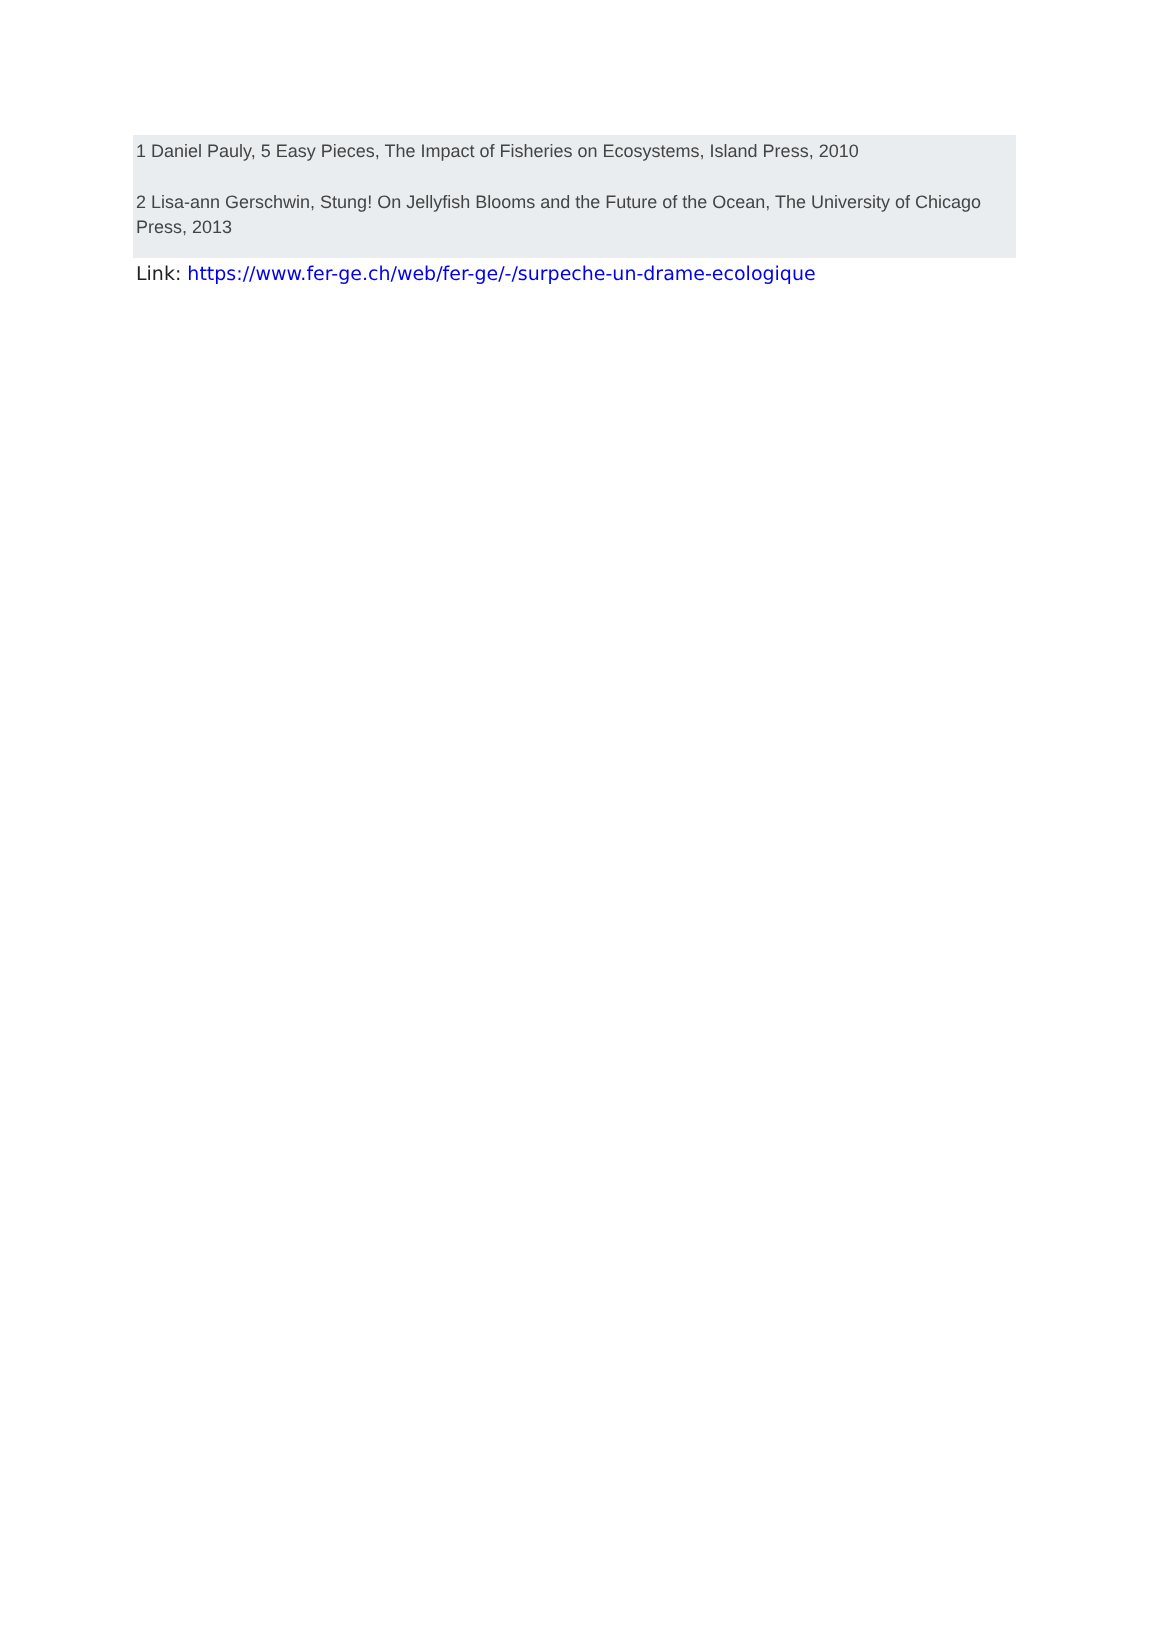1 Daniel Pauly, 5 Easy Pieces, The Impact of Fisheries on Ecosystems, Island Press, 2010
2 Lisa-ann Gerschwin, Stung! On Jellyfish Blooms and the Future of the Ocean, The University of Chicago Press, 2013
Link: https://www.fer-ge.ch/web/fer-ge/-/surpeche-un-drame-ecologique